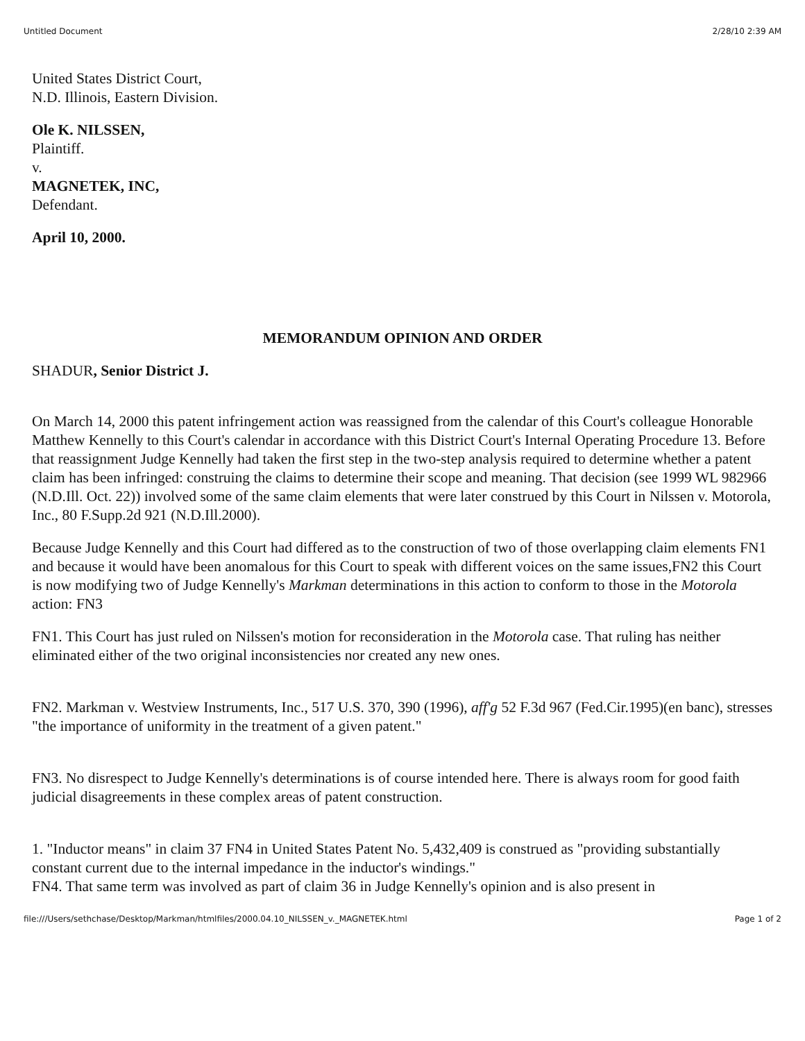Untitled Document 2/28/10 2:39 AM
United States District Court,
N.D. Illinois, Eastern Division.
Ole K. NILSSEN,
Plaintiff.
v.
MAGNETEK, INC,
Defendant.
April 10, 2000.
MEMORANDUM OPINION AND ORDER
SHADUR, Senior District J.
On March 14, 2000 this patent infringement action was reassigned from the calendar of this Court's colleague Honorable Matthew Kennelly to this Court's calendar in accordance with this District Court's Internal Operating Procedure 13. Before that reassignment Judge Kennelly had taken the first step in the two-step analysis required to determine whether a patent claim has been infringed: construing the claims to determine their scope and meaning. That decision (see 1999 WL 982966 (N.D.Ill. Oct. 22)) involved some of the same claim elements that were later construed by this Court in Nilssen v. Motorola, Inc., 80 F.Supp.2d 921 (N.D.Ill.2000).
Because Judge Kennelly and this Court had differed as to the construction of two of those overlapping claim elements FN1 and because it would have been anomalous for this Court to speak with different voices on the same issues,FN2 this Court is now modifying two of Judge Kennelly's Markman determinations in this action to conform to those in the Motorola action: FN3
FN1. This Court has just ruled on Nilssen's motion for reconsideration in the Motorola case. That ruling has neither eliminated either of the two original inconsistencies nor created any new ones.
FN2. Markman v. Westview Instruments, Inc., 517 U.S. 370, 390 (1996), aff'g 52 F.3d 967 (Fed.Cir.1995)(en banc), stresses "the importance of uniformity in the treatment of a given patent."
FN3. No disrespect to Judge Kennelly's determinations is of course intended here. There is always room for good faith judicial disagreements in these complex areas of patent construction.
1. "Inductor means" in claim 37 FN4 in United States Patent No. 5,432,409 is construed as "providing substantially constant current due to the internal impedance in the inductor's windings."
FN4. That same term was involved as part of claim 36 in Judge Kennelly's opinion and is also present in
file:///Users/sethchase/Desktop/Markman/htmlfiles/2000.04.10_NILSSEN_v._MAGNETEK.html Page 1 of 2